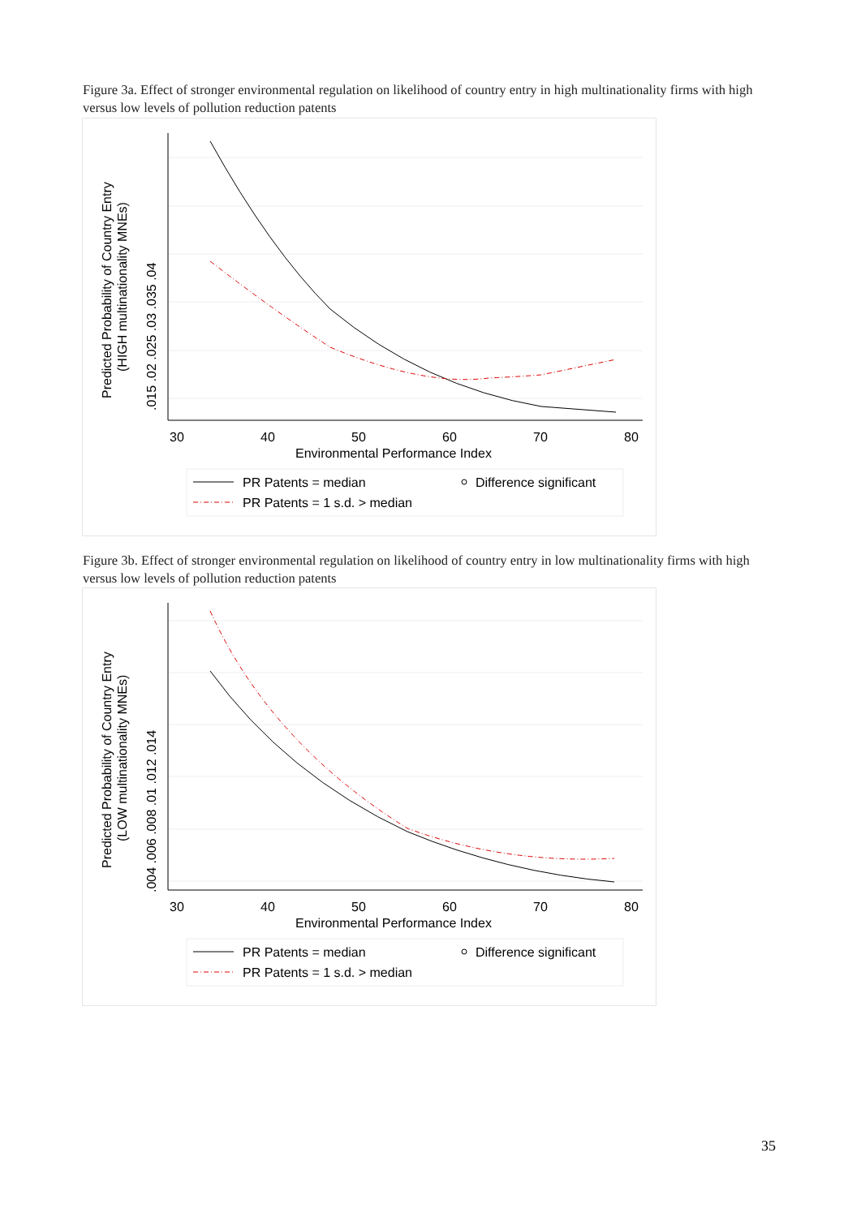Figure 3a. Effect of stronger environmental regulation on likelihood of country entry in high multinationality firms with high versus low levels of pollution reduction patents
30
40
50
60
70
80
Environmental Performance Index
.015 .02 .025 .03 .035 .04
Predicted Probability of Country Entry
(HIGH multinationality MNEs)
PR Patents = median
PR Patents = 1 s.d. > median
Difference significant
Figure 3b. Effect of stronger environmental regulation on likelihood of country entry in low multinationality firms with high versus low levels of pollution reduction patents
30
40
50
60
70
80
Environmental Performance Index
.004 .006 .008 .01 .012 .014
Predicted Probability of Country Entry
(LOW multinationality MNEs)
PR Patents = median
PR Patents = 1 s.d. > median
Difference significant
35